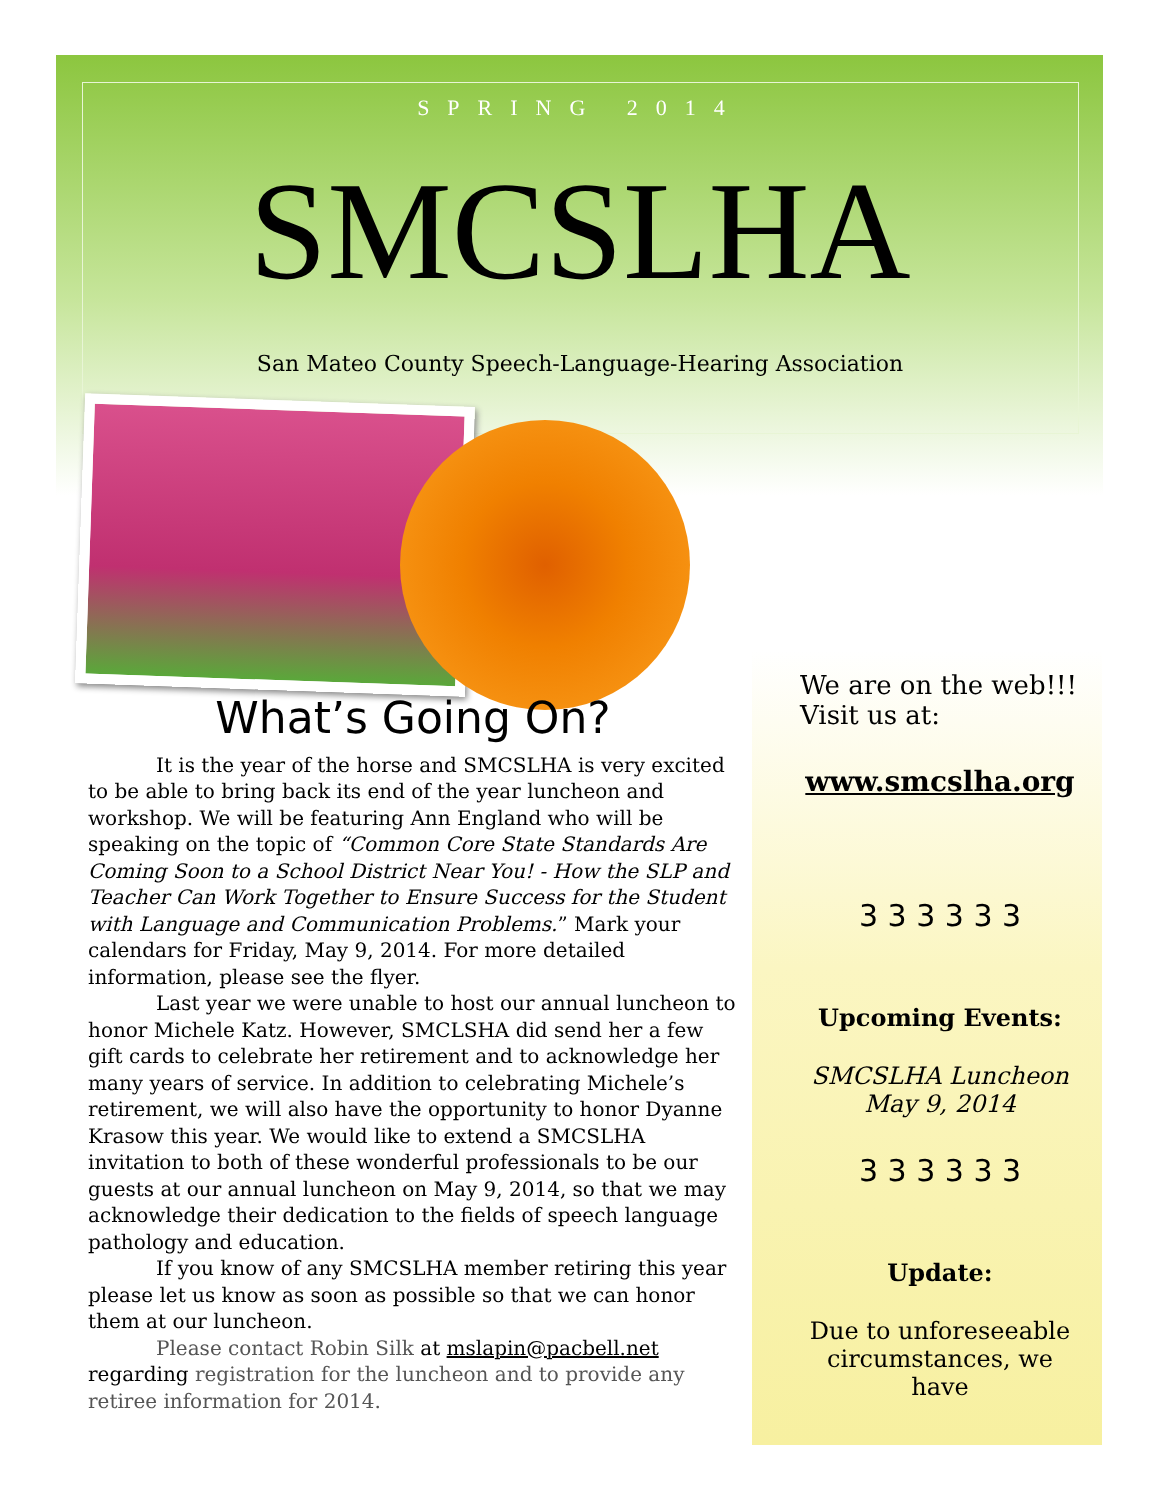SPRING 2014
SMCSLHA
San Mateo County Speech-Language-Hearing Association
What’s Going On?
It is the year of the horse and SMCSLHA is very excited to be able to bring back its end of the year luncheon and workshop. We will be featuring Ann England who will be speaking on the topic of “Common Core State Standards Are Coming Soon to a School District Near You! - How the SLP and Teacher Can Work Together to Ensure Success for the Student with Language and Communication Problems.” Mark your calendars for Friday, May 9, 2014. For more detailed information, please see the flyer.
Last year we were unable to host our annual luncheon to honor Michele Katz. However, SMCLSHA did send her a few gift cards to celebrate her retirement and to acknowledge her many years of service. In addition to celebrating Michele’s retirement, we will also have the opportunity to honor Dyanne Krasow this year. We would like to extend a SMCSLHA invitation to both of these wonderful professionals to be our guests at our annual luncheon on May 9, 2014, so that we may acknowledge their dedication to the fields of speech language pathology and education.
If you know of any SMCSLHA member retiring this year please let us know as soon as possible so that we can honor them at our luncheon.
Please contact Robin Silk at mslapin@pacbell.net regarding registration for the luncheon and to provide any retiree information for 2014.
We are on the web!!!
Visit us at:
www.smcslha.org
3 3 3 3 3 3
Upcoming Events:
SMCSLHA Luncheon
May 9, 2014
3 3 3 3 3 3
Update:
Due to unforeseeable circumstances, we have